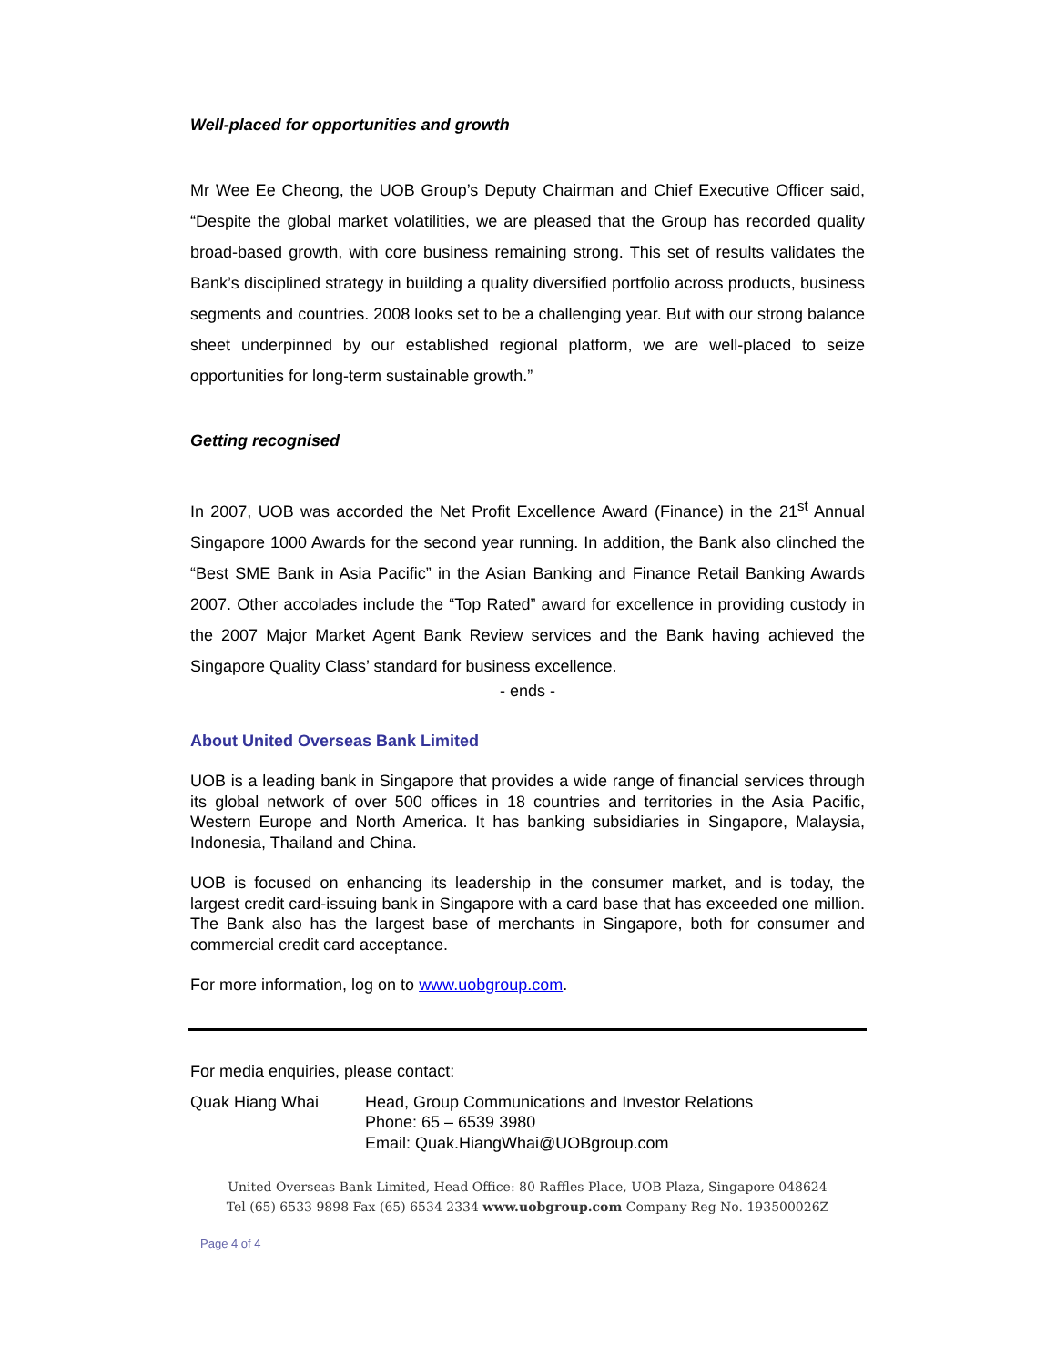Well-placed for opportunities and growth
Mr Wee Ee Cheong, the UOB Group’s Deputy Chairman and Chief Executive Officer said, “Despite the global market volatilities, we are pleased that the Group has recorded quality broad-based growth, with core business remaining strong. This set of results validates the Bank’s disciplined strategy in building a quality diversified portfolio across products, business segments and countries. 2008 looks set to be a challenging year. But with our strong balance sheet underpinned by our established regional platform, we are well-placed to seize opportunities for long-term sustainable growth.”
Getting recognised
In 2007, UOB was accorded the Net Profit Excellence Award (Finance) in the 21<sup>st</sup> Annual Singapore 1000 Awards for the second year running. In addition, the Bank also clinched the “Best SME Bank in Asia Pacific” in the Asian Banking and Finance Retail Banking Awards 2007. Other accolades include the “Top Rated” award for excellence in providing custody in the 2007 Major Market Agent Bank Review services and the Bank having achieved the Singapore Quality Class’ standard for business excellence.
- ends -
About United Overseas Bank Limited
UOB is a leading bank in Singapore that provides a wide range of financial services through its global network of over 500 offices in 18 countries and territories in the Asia Pacific, Western Europe and North America. It has banking subsidiaries in Singapore, Malaysia, Indonesia, Thailand and China.
UOB is focused on enhancing its leadership in the consumer market, and is today, the largest credit card-issuing bank in Singapore with a card base that has exceeded one million. The Bank also has the largest base of merchants in Singapore, both for consumer and commercial credit card acceptance.
For more information, log on to www.uobgroup.com.
For media enquiries, please contact:
Quak Hiang Whai Head, Group Communications and Investor Relations
Phone: 65 – 6539 3980
Email: Quak.HiangWhai@UOBgroup.com
United Overseas Bank Limited, Head Office: 80 Raffles Place, UOB Plaza, Singapore 048624
Tel (65) 6533 9898 Fax (65) 6534 2334 www.uobgroup.com Company Reg No. 193500026Z
Page 4 of 4